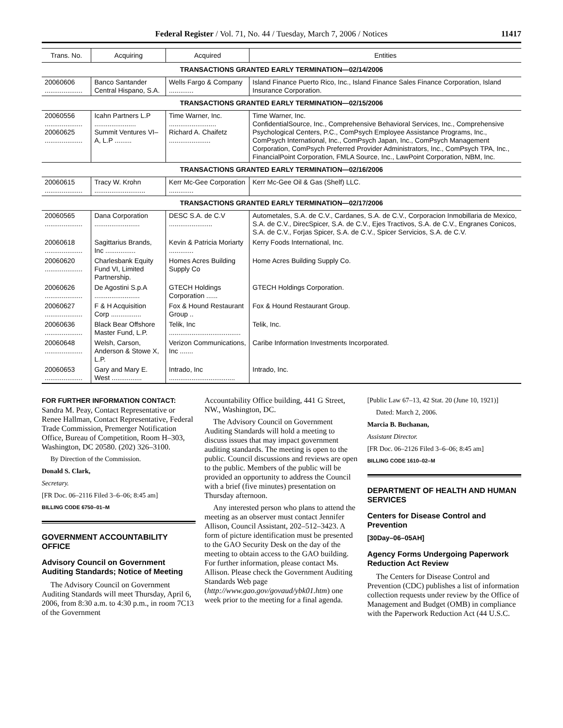Federal Register / Vol. 71, No. 44 / Tuesday, March 7, 2006 / Notices 11417
| Trans. No. | Acquiring | Acquired | Entities |
| --- | --- | --- | --- |
| TRANSACTIONS GRANTED EARLY TERMINATION—02/14/2006 | | | |
| 20060606 .................... | Banco Santander Central Hispano, S.A. | Wells Fargo & Company ............. | Island Finance Puerto Rico, Inc., Island Finance Sales Finance Corporation, Island Insurance Corporation. |
| TRANSACTIONS GRANTED EARLY TERMINATION—02/15/2006 | | | |
| 20060556 .................... 20060625 .................... | Icahn Partners L.P ...................... Summit Ventures VI–A, L.P ......... | Time Warner, Inc. ......................... Richard A. Chaifetz ...................... | Time Warner, Inc. ConfidentialSource, Inc., Comprehensive Behavioral Services, Inc., Comprehensive Psychological Centers, P.C., ComPsych Employee Assistance Programs, Inc., ComPsych International, Inc., ComPsych Japan, Inc., ComPsych Management Corporation, ComPsych Preferred Provider Administrators, Inc., ComPsych TPA, Inc., FinancialPoint Corporation, FMLA Source, Inc., LawPoint Corporation, NBM, Inc. |
| TRANSACTIONS GRANTED EARLY TERMINATION—02/16/2006 | | | |
| 20060615 .................... | Tracy W. Krohn ........................... | Kerr Mc-Gee Corporation ............. | Kerr Mc-Gee Oil & Gas (Shelf) LLC. |
| TRANSACTIONS GRANTED EARLY TERMINATION—02/17/2006 | | | |
| 20060565 .................... | Dana Corporation ........................ | DESC S.A. de C.V ....................... | Autometales, S.A. de C.V., Cardanes, S.A. de C.V., Corporacion Inmobillaria de Mexico, S.A. de C.V., DirecSpicer, S.A. de C.V., Ejes Tractivos, S.A. de C.V., Engranes Conicos, S.A. de C.V., Forjas Spicer, S.A. de C.V., Spicer Servicios, S.A. de C.V. |
| 20060618 .................... | Sagittarius Brands, Inc ................ | Kevin & Patricia Moriarty ............. | Kerry Foods International, Inc. |
| 20060620 .................... | Charlesbank Equity Fund VI, Limited Partnership. | Homes Acres Building Supply Co | Home Acres Building Supply Co. |
| 20060626 .................... | De Agostini S.p.A ........................ | GTECH Holdings Corporation ...... | GTECH Holdings Corporation. |
| 20060627 .................... | F & H Acquisition Corp ................ | Fox & Hound Restaurant Group .. | Fox & Hound Restaurant Group. |
| 20060636 .................... | Black Bear Offshore Master Fund, L.P. | Telik, Inc ...................................... | Telik, Inc. |
| 20060648 .................... | Welsh, Carson, Anderson & Stowe X, L.P. | Verizon Communications, Inc ....... | Caribe Information Investments Incorporated. |
| 20060653 .................... | Gary and Mary E. West ................ | Intrado, Inc ................................... | Intrado, Inc. |
FOR FURTHER INFORMATION CONTACT:
Sandra M. Peay, Contact Representative or Renee Hallman, Contact Representative, Federal Trade Commission, Premerger Notification Office, Bureau of Competition, Room H–303, Washington, DC 20580. (202) 326–3100.
By Direction of the Commission.
Donald S. Clark,
Secretary.
[FR Doc. 06–2116 Filed 3–6–06; 8:45 am]
BILLING CODE 6750–01–M
GOVERNMENT ACCOUNTABILITY OFFICE
Advisory Council on Government Auditing Standards; Notice of Meeting
The Advisory Council on Government Auditing Standards will meet Thursday, April 6, 2006, from 8:30 a.m. to 4:30 p.m., in room 7C13 of the Government
Accountability Office building, 441 G Street, NW., Washington, DC.
The Advisory Council on Government Auditing Standards will hold a meeting to discuss issues that may impact government auditing standards. The meeting is open to the public. Council discussions and reviews are open to the public. Members of the public will be provided an opportunity to address the Council with a brief (five minutes) presentation on Thursday afternoon.
Any interested person who plans to attend the meeting as an observer must contact Jennifer Allison, Council Assistant, 202–512–3423. A form of picture identification must be presented to the GAO Security Desk on the day of the meeting to obtain access to the GAO building. For further information, please contact Ms. Allison. Please check the Government Auditing Standards Web page (http://www.gao.gov/govaud/ybk01.htm) one week prior to the meeting for a final agenda.
[Public Law 67–13, 42 Stat. 20 (June 10, 1921)]
Dated: March 2, 2006.
Marcia B. Buchanan,
Assistant Director.
[FR Doc. 06–2126 Filed 3–6–06; 8:45 am]
BILLING CODE 1610–02–M
DEPARTMENT OF HEALTH AND HUMAN SERVICES
Centers for Disease Control and Prevention
[30Day–06–05AH]
Agency Forms Undergoing Paperwork Reduction Act Review
The Centers for Disease Control and Prevention (CDC) publishes a list of information collection requests under review by the Office of Management and Budget (OMB) in compliance with the Paperwork Reduction Act (44 U.S.C.